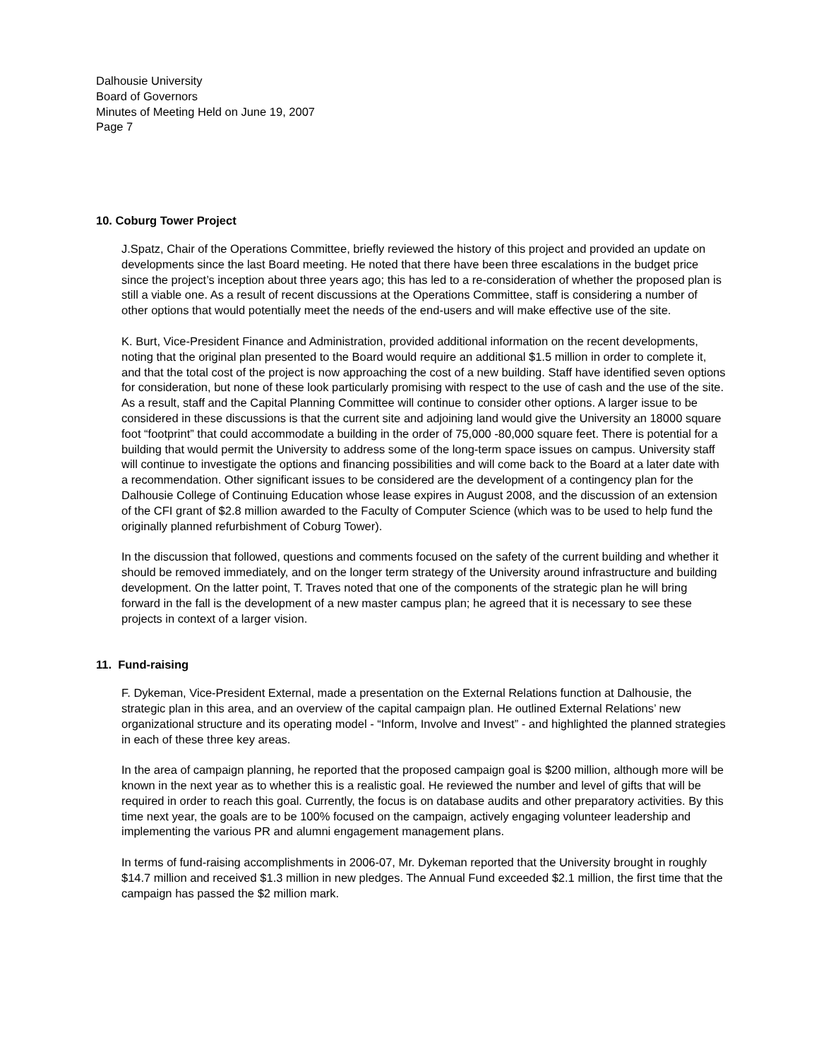Dalhousie University
Board of Governors
Minutes of Meeting Held on June 19, 2007
Page 7
10. Coburg Tower Project
J.Spatz, Chair of the Operations Committee, briefly reviewed the history of this project and provided an update on developments since the last Board meeting. He noted that there have been three escalations in the budget price since the project’s inception about three years ago; this has led to a re-consideration of whether the proposed plan is still a viable one. As a result of recent discussions at the Operations Committee, staff is considering a number of other options that would potentially meet the needs of the end-users and will make effective use of the site.
K. Burt, Vice-President Finance and Administration, provided additional information on the recent developments, noting that the original plan presented to the Board would require an additional $1.5 million in order to complete it, and that the total cost of the project is now approaching the cost of a new building. Staff have identified seven options for consideration, but none of these look particularly promising with respect to the use of cash and the use of the site. As a result, staff and the Capital Planning Committee will continue to consider other options. A larger issue to be considered in these discussions is that the current site and adjoining land would give the University an 18000 square foot “footprint” that could accommodate a building in the order of 75,000 -80,000 square feet. There is potential for a building that would permit the University to address some of the long-term space issues on campus. University staff will continue to investigate the options and financing possibilities and will come back to the Board at a later date with a recommendation. Other significant issues to be considered are the development of a contingency plan for the Dalhousie College of Continuing Education whose lease expires in August 2008, and the discussion of an extension of the CFI grant of $2.8 million awarded to the Faculty of Computer Science (which was to be used to help fund the originally planned refurbishment of Coburg Tower).
In the discussion that followed, questions and comments focused on the safety of the current building and whether it should be removed immediately, and on the longer term strategy of the University around infrastructure and building development. On the latter point, T. Traves noted that one of the components of the strategic plan he will bring forward in the fall is the development of a new master campus plan; he agreed that it is necessary to see these projects in context of a larger vision.
11. Fund-raising
F. Dykeman, Vice-President External, made a presentation on the External Relations function at Dalhousie, the strategic plan in this area, and an overview of the capital campaign plan. He outlined External Relations’ new organizational structure and its operating model - “Inform, Involve and Invest” - and highlighted the planned strategies in each of these three key areas.
In the area of campaign planning, he reported that the proposed campaign goal is $200 million, although more will be known in the next year as to whether this is a realistic goal. He reviewed the number and level of gifts that will be required in order to reach this goal. Currently, the focus is on database audits and other preparatory activities. By this time next year, the goals are to be 100% focused on the campaign, actively engaging volunteer leadership and implementing the various PR and alumni engagement management plans.
In terms of fund-raising accomplishments in 2006-07, Mr. Dykeman reported that the University brought in roughly $14.7 million and received $1.3 million in new pledges. The Annual Fund exceeded $2.1 million, the first time that the campaign has passed the $2 million mark.